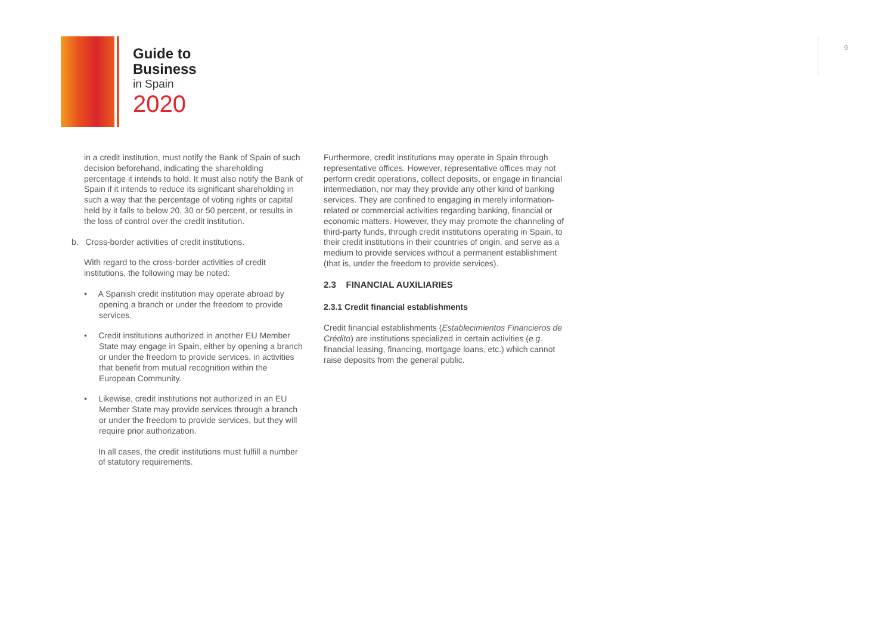Guide to
Business
in Spain
2020
9
in a credit institution, must notify the Bank of Spain of such decision beforehand, indicating the shareholding percentage it intends to hold. It must also notify the Bank of Spain if it intends to reduce its significant shareholding in such a way that the percentage of voting rights or capital held by it falls to below 20, 30 or 50 percent, or results in the loss of control over the credit institution.
b. Cross-border activities of credit institutions.
With regard to the cross-border activities of credit institutions, the following may be noted:
• A Spanish credit institution may operate abroad by opening a branch or under the freedom to provide services.
• Credit institutions authorized in another EU Member State may engage in Spain, either by opening a branch or under the freedom to provide services, in activities that benefit from mutual recognition within the European Community.
• Likewise, credit institutions not authorized in an EU Member State may provide services through a branch or under the freedom to provide services, but they will require prior authorization.
In all cases, the credit institutions must fulfill a number of statutory requirements.
Furthermore, credit institutions may operate in Spain through representative offices. However, representative offices may not perform credit operations, collect deposits, or engage in financial intermediation, nor may they provide any other kind of banking services. They are confined to engaging in merely information-related or commercial activities regarding banking, financial or economic matters. However, they may promote the channeling of third-party funds, through credit institutions operating in Spain, to their credit institutions in their countries of origin, and serve as a medium to provide services without a permanent establishment (that is, under the freedom to provide services).
2.3 FINANCIAL AUXILIARIES
2.3.1 Credit financial establishments
Credit financial establishments (Establecimientos Financieros de Crédito) are institutions specialized in certain activities (e.g. financial leasing, financing, mortgage loans, etc.) which cannot raise deposits from the general public.